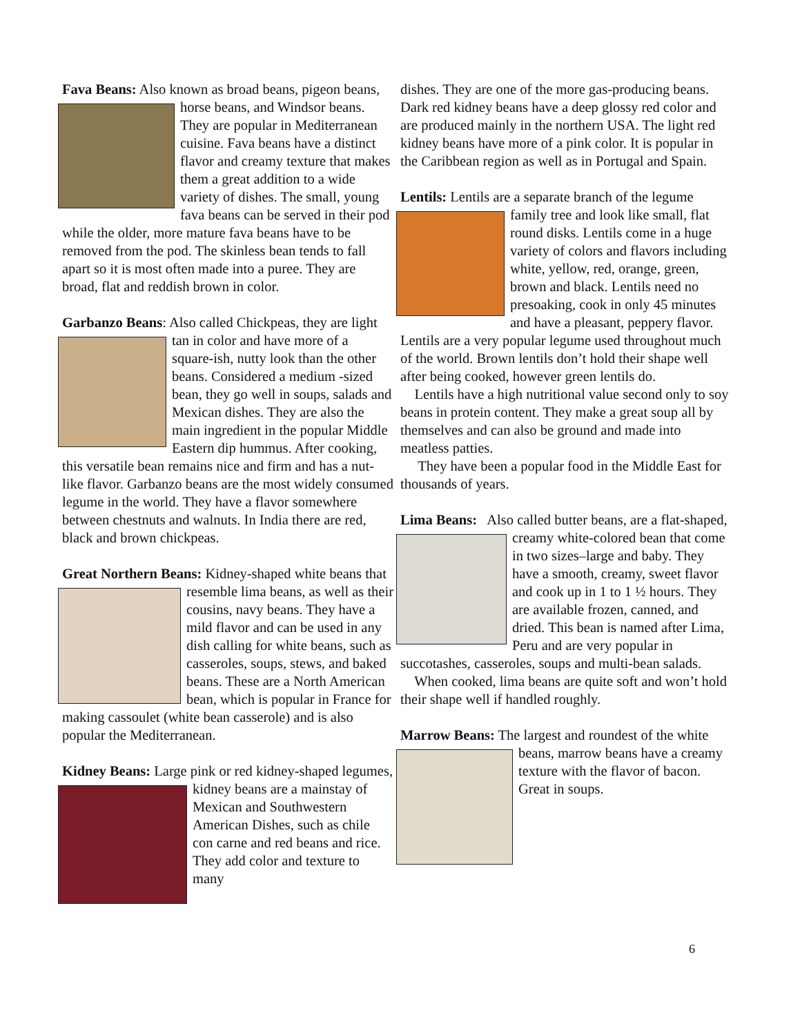Fava Beans: Also known as broad beans, pigeon beans, horse beans, and Windsor beans. They are popular in Mediterranean cuisine. Fava beans have a distinct flavor and creamy texture that makes them a great addition to a wide variety of dishes. The small, young fava beans can be served in their pod while the older, more mature fava beans have to be removed from the pod. The skinless bean tends to fall apart so it is most often made into a puree. They are broad, flat and reddish brown in color.
Garbanzo Beans: Also called Chickpeas, they are light tan in color and have more of a square-ish, nutty look than the other beans. Considered a medium -sized bean, they go well in soups, salads and Mexican dishes. They are also the main ingredient in the popular Middle Eastern dip hummus. After cooking, this versatile bean remains nice and firm and has a nut-like flavor. Garbanzo beans are the most widely consumed legume in the world. They have a flavor somewhere between chestnuts and walnuts. In India there are red, black and brown chickpeas.
Great Northern Beans: Kidney-shaped white beans that resemble lima beans, as well as their cousins, navy beans. They have a mild flavor and can be used in any dish calling for white beans, such as casseroles, soups, stews, and baked beans. These are a North American bean, which is popular in France for making cassoulet (white bean casserole) and is also popular the Mediterranean.
Kidney Beans: Large pink or red kidney-shaped legumes, kidney beans are a mainstay of Mexican and Southwestern American Dishes, such as chile con carne and red beans and rice. They add color and texture to many
dishes. They are one of the more gas-producing beans. Dark red kidney beans have a deep glossy red color and are produced mainly in the northern USA. The light red kidney beans have more of a pink color. It is popular in the Caribbean region as well as in Portugal and Spain.
Lentils: Lentils are a separate branch of the legume family tree and look like small, flat round disks. Lentils come in a huge variety of colors and flavors including white, yellow, red, orange, green, brown and black. Lentils need no presoaking, cook in only 45 minutes and have a pleasant, peppery flavor. Lentils are a very popular legume used throughout much of the world. Brown lentils don’t hold their shape well after being cooked, however green lentils do.
Lentils have a high nutritional value second only to soy beans in protein content. They make a great soup all by themselves and can also be ground and made into meatless patties.
They have been a popular food in the Middle East for thousands of years.
Lima Beans: Also called butter beans, are a flat- shaped, creamy white-colored bean that come in two sizes–large and baby. They have a smooth, creamy, sweet flavor and cook up in 1 to 1 ½ hours. They are available frozen, canned, and dried. This bean is named after Lima, Peru and are very popular in succotashes, casseroles, soups and multi-bean salads.
When cooked, lima beans are quite soft and won’t hold their shape well if handled roughly.
Marrow Beans: The largest and roundest of the white beans, marrow beans have a creamy texture with the flavor of bacon. Great in soups.
6